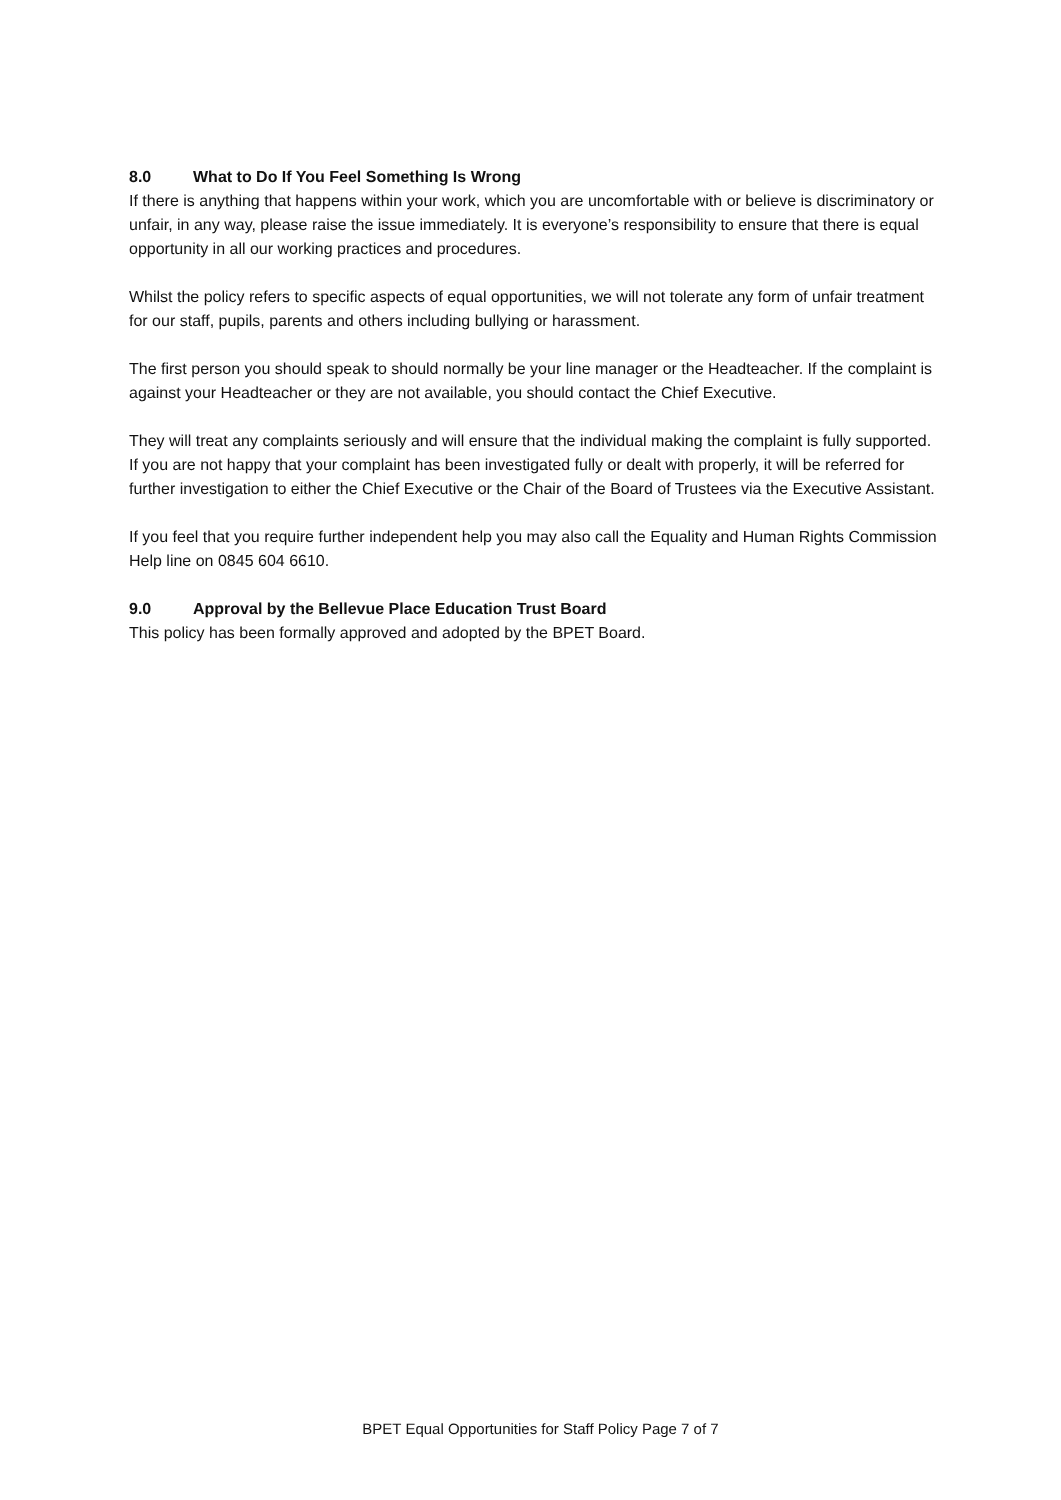8.0 What to Do If You Feel Something Is Wrong
If there is anything that happens within your work, which you are uncomfortable with or believe is discriminatory or unfair, in any way, please raise the issue immediately. It is everyone’s responsibility to ensure that there is equal opportunity in all our working practices and procedures.
Whilst the policy refers to specific aspects of equal opportunities, we will not tolerate any form of unfair treatment for our staff, pupils, parents and others including bullying or harassment.
The first person you should speak to should normally be your line manager or the Headteacher. If the complaint is against your Headteacher or they are not available, you should contact the Chief Executive.
They will treat any complaints seriously and will ensure that the individual making the complaint is fully supported. If you are not happy that your complaint has been investigated fully or dealt with properly, it will be referred for further investigation to either the Chief Executive or the Chair of the Board of Trustees via the Executive Assistant.
If you feel that you require further independent help you may also call the Equality and Human Rights Commission Help line on 0845 604 6610.
9.0 Approval by the Bellevue Place Education Trust Board
This policy has been formally approved and adopted by the BPET Board.
BPET Equal Opportunities for Staff Policy Page 7 of 7